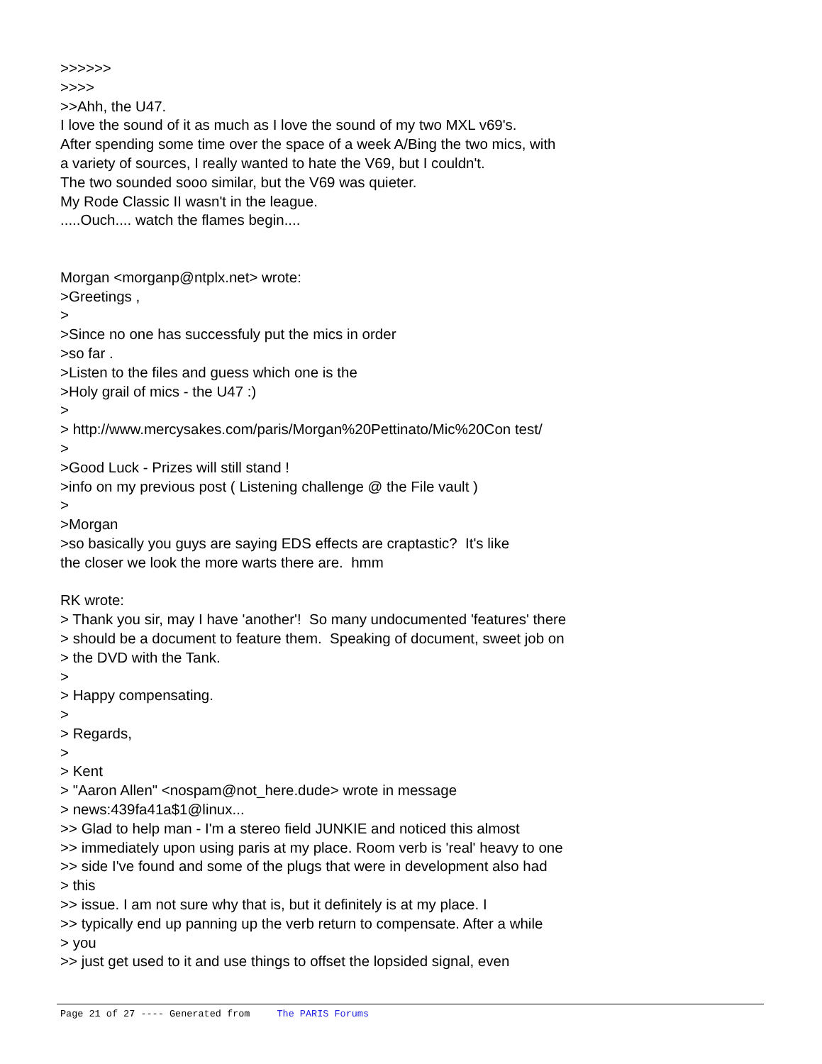>>>>>> >>>> >>Ahh, the U47. I love the sound of it as much as I love the sound of my two MXL v69's. After spending some time over the space of a week A/Bing the two mics, with a variety of sources, I really wanted to hate the V69, but I couldn't. The two sounded sooo similar, but the V69 was quieter. My Rode Classic II wasn't in the league. .....Ouch.... watch the flames begin.... Morgan <morganp@ntplx.net> wrote: >Greetings , > >Since no one has successfuly put the mics in order >so far . >Listen to the files and guess which one is the >Holy grail of mics - the U47 :) > > http://www.mercysakes.com/paris/Morgan%20Pettinato/Mic%20Con test/ > >Good Luck - Prizes will still stand ! >info on my previous post ( Listening challenge @ the File vault ) > >Morgan >so basically you guys are saying EDS effects are craptastic? It's like the closer we look the more warts there are. hmm RK wrote: > Thank you sir, may I have 'another'! So many undocumented 'features' there > should be a document to feature them. Speaking of document, sweet job on > the DVD with the Tank. > > Happy compensating. > > Regards, > > Kent > "Aaron Allen" <nospam@not_here.dude> wrote in message > news:439fa41a$1@linux... >> Glad to help man - I'm a stereo field JUNKIE and noticed this almost >> immediately upon using paris at my place. Room verb is 'real' heavy to one >> side I've found and some of the plugs that were in development also had > this >> issue. I am not sure why that is, but it definitely is at my place. I >> typically end up panning up the verb return to compensate. After a while > you >> just get used to it and use things to offset the lopsided signal, even
Page 21 of 27 ---- Generated from The PARIS Forums